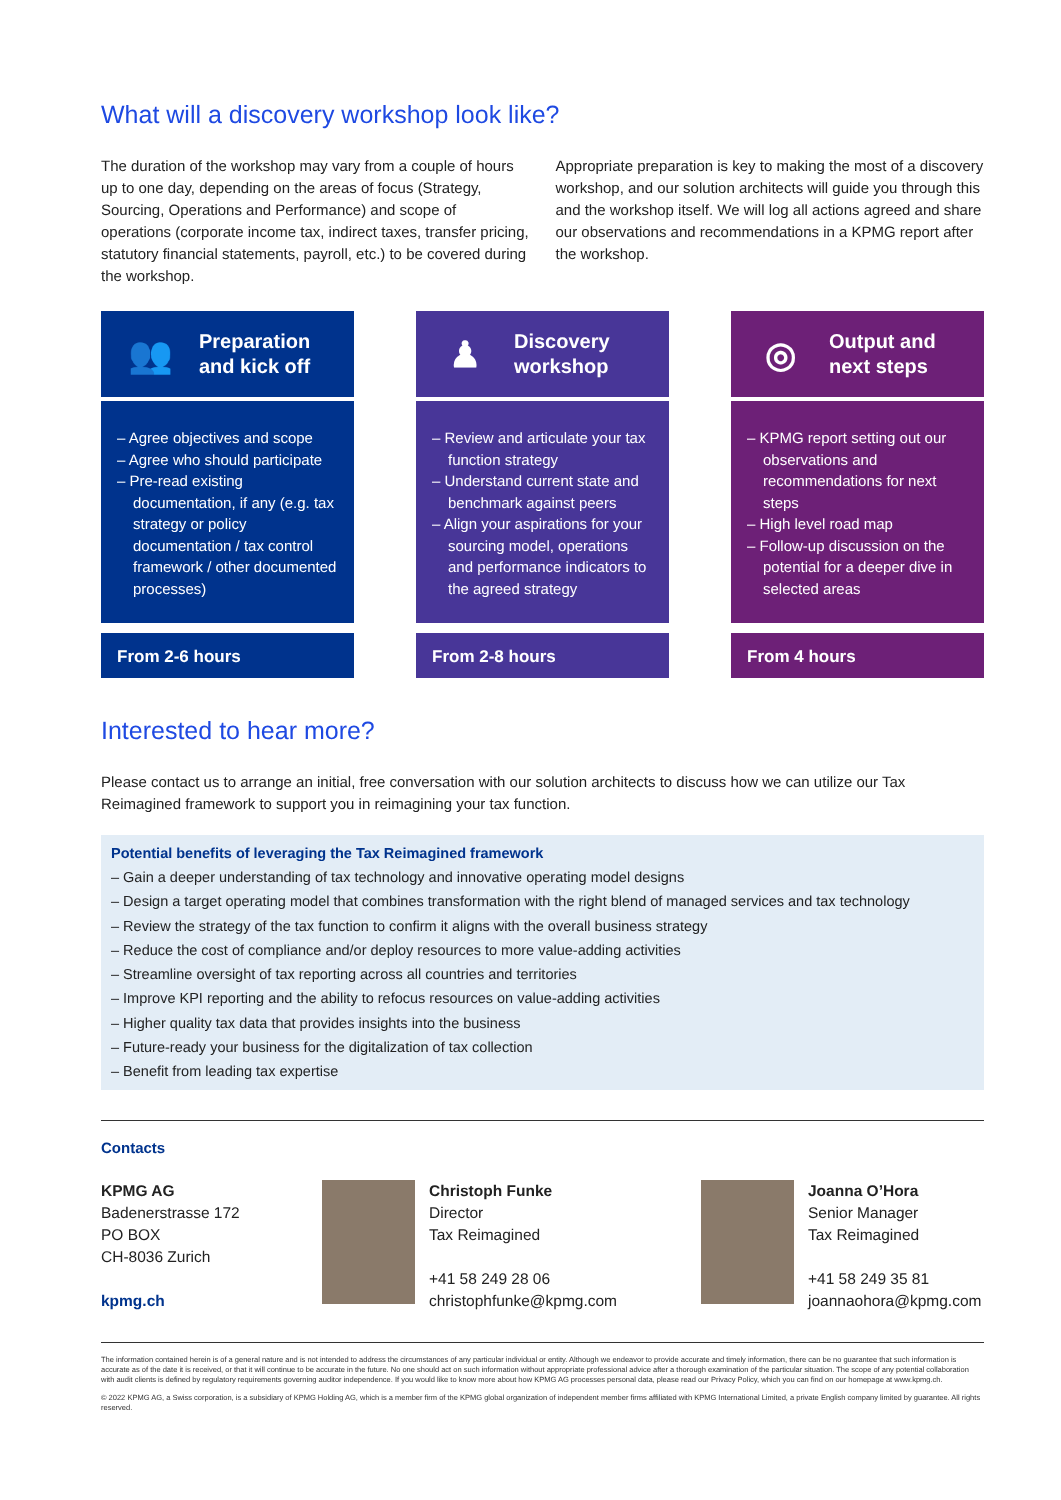What will a discovery workshop look like?
The duration of the workshop may vary from a couple of hours up to one day, depending on the areas of focus (Strategy, Sourcing, Operations and Performance) and scope of operations (corporate income tax, indirect taxes, transfer pricing, statutory financial statements, payroll, etc.) to be covered during the workshop.
Appropriate preparation is key to making the most of a discovery workshop, and our solution architects will guide you through this and the workshop itself. We will log all actions agreed and share our observations and recommendations in a KPMG report after the workshop.
👥 Preparation
and kick off
– Agree objectives and scope
– Agree who should participate
– Pre-read existing documentation, if any (e.g. tax strategy or policy documentation / tax control framework / other documented processes)
From 2-6 hours
♟ Discovery
workshop
– Review and articulate your tax function strategy
– Understand current state and benchmark against peers
– Align your aspirations for your sourcing model, operations and performance indicators to the agreed strategy
From 2-8 hours
◎ Output and
next steps
– KPMG report setting out our observations and recommendations for next steps
– High level road map
– Follow-up discussion on the potential for a deeper dive in selected areas
From 4 hours
Interested to hear more?
Please contact us to arrange an initial, free conversation with our solution architects to discuss how we can utilize our Tax Reimagined framework to support you in reimagining your tax function.
Potential benefits of leveraging the Tax Reimagined framework
– Gain a deeper understanding of tax technology and innovative operating model designs
– Design a target operating model that combines transformation with the right blend of managed services and tax technology
– Review the strategy of the tax function to confirm it aligns with the overall business strategy
– Reduce the cost of compliance and/or deploy resources to more value-adding activities
– Streamline oversight of tax reporting across all countries and territories
– Improve KPI reporting and the ability to refocus resources on value-adding activities
– Higher quality tax data that provides insights into the business
– Future-ready your business for the digitalization of tax collection
– Benefit from leading tax expertise
Contacts
KPMG AG
Badenerstrasse 172
PO BOX
CH-8036 Zurich
kpmg.ch
Christoph Funke
Director
Tax Reimagined
+41 58 249 28 06
christophfunke@kpmg.com
Joanna O’Hora
Senior Manager
Tax Reimagined
+41 58 249 35 81
joannaohora@kpmg.com
The information contained herein is of a general nature and is not intended to address the circumstances of any particular individual or entity. Although we endeavor to provide accurate and timely information, there can be no guarantee that such information is accurate as of the date it is received, or that it will continue to be accurate in the future. No one should act on such information without appropriate professional advice after a thorough examination of the particular situation. The scope of any potential collaboration with audit clients is defined by regulatory requirements governing auditor independence. If you would like to know more about how KPMG AG processes personal data, please read our Privacy Policy, which you can find on our homepage at www.kpmg.ch.
© 2022 KPMG AG, a Swiss corporation, is a subsidiary of KPMG Holding AG, which is a member firm of the KPMG global organization of independent member firms affiliated with KPMG International Limited, a private English company limited by guarantee. All rights reserved.